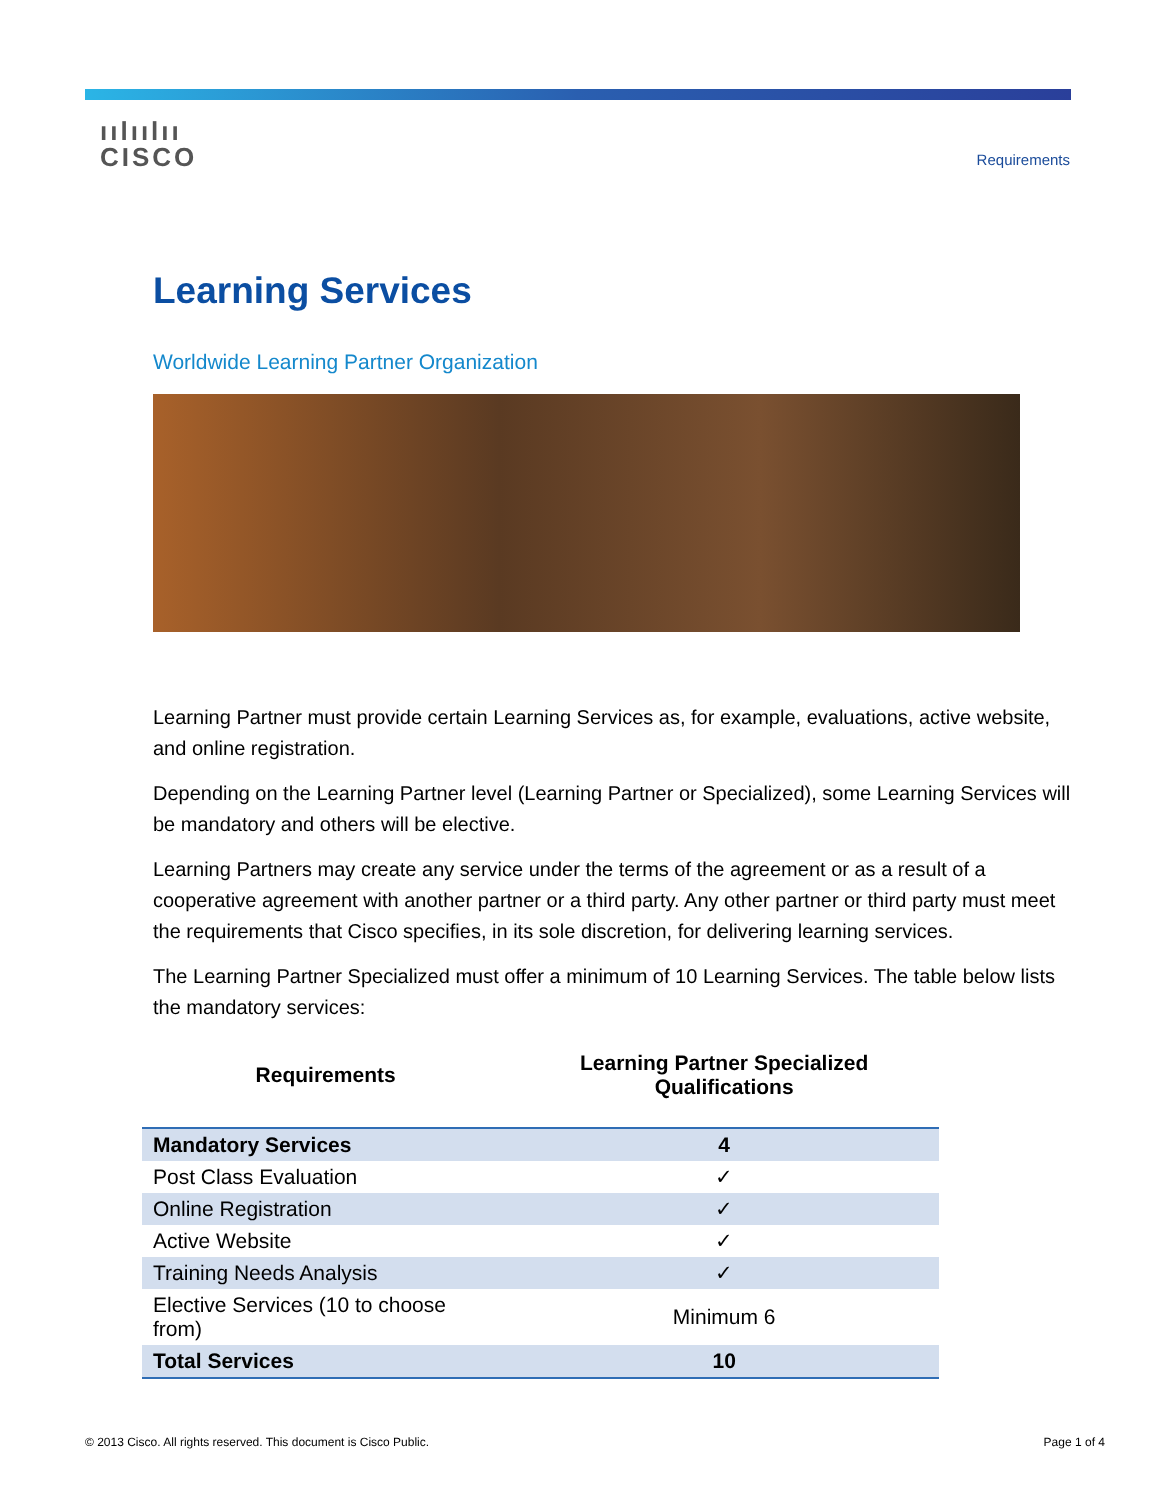ıılıılıı
CISCO
Requirements
Learning Services
Worldwide Learning Partner Organization
Learning Partner must provide certain Learning Services as, for example, evaluations, active website, and online registration.
Depending on the Learning Partner level (Learning Partner or Specialized), some Learning Services will be mandatory and others will be elective.
Learning Partners may create any service under the terms of the agreement or as a result of a cooperative agreement with another partner or a third party. Any other partner or third party must meet the requirements that Cisco specifies, in its sole discretion, for delivering learning services.
The Learning Partner Specialized must offer a minimum of 10 Learning Services. The table below lists the mandatory services:
| Requirements | Learning Partner Specialized Qualifications |
| --- | --- |
| Mandatory Services | 4 |
| Post Class Evaluation | ✓ |
| Online Registration | ✓ |
| Active Website | ✓ |
| Training Needs Analysis | ✓ |
| Elective Services (10 to choose from) | Minimum 6 |
| Total Services | 10 |
© 2013 Cisco. All rights reserved. This document is Cisco Public. Page 1 of 4